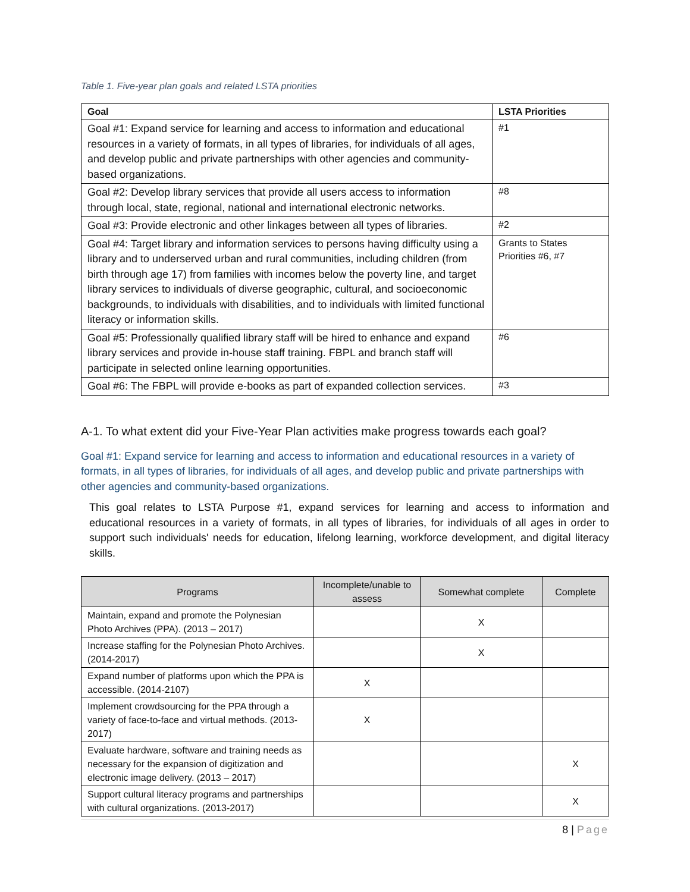Table 1. Five-year plan goals and related LSTA priorities
| Goal | LSTA Priorities |
| --- | --- |
| Goal #1: Expand service for learning and access to information and educational resources in a variety of formats, in all types of libraries, for individuals of all ages, and develop public and private partnerships with other agencies and community-based organizations. | #1 |
| Goal #2: Develop library services that provide all users access to information through local, state, regional, national and international electronic networks. | #8 |
| Goal #3: Provide electronic and other linkages between all types of libraries. | #2 |
| Goal #4: Target library and information services to persons having difficulty using a library and to underserved urban and rural communities, including children (from birth through age 17) from families with incomes below the poverty line, and target library services to individuals of diverse geographic, cultural, and socioeconomic backgrounds, to individuals with disabilities, and to individuals with limited functional literacy or information skills. | Grants to States Priorities #6, #7 |
| Goal #5: Professionally qualified library staff will be hired to enhance and expand library services and provide in-house staff training. FBPL and branch staff will participate in selected online learning opportunities. | #6 |
| Goal #6: The FBPL will provide e-books as part of expanded collection services. | #3 |
A-1. To what extent did your Five-Year Plan activities make progress towards each goal?
Goal #1: Expand service for learning and access to information and educational resources in a variety of formats, in all types of libraries, for individuals of all ages, and develop public and private partnerships with other agencies and community-based organizations.
This goal relates to LSTA Purpose #1, expand services for learning and access to information and educational resources in a variety of formats, in all types of libraries, for individuals of all ages in order to support such individuals' needs for education, lifelong learning, workforce development, and digital literacy skills.
| Programs | Incomplete/unable to assess | Somewhat complete | Complete |
| --- | --- | --- | --- |
| Maintain, expand and promote the Polynesian Photo Archives (PPA). (2013 – 2017) | | X | |
| Increase staffing for the Polynesian Photo Archives. (2014-2017) | | X | |
| Expand number of platforms upon which the PPA is accessible. (2014-2107) | X | | |
| Implement crowdsourcing for the PPA through a variety of face-to-face and virtual methods. (2013-2017) | X | | |
| Evaluate hardware, software and training needs as necessary for the expansion of digitization and electronic image delivery. (2013 – 2017) | | | X |
| Support cultural literacy programs and partnerships with cultural organizations. (2013-2017) | | | X |
8 | Page